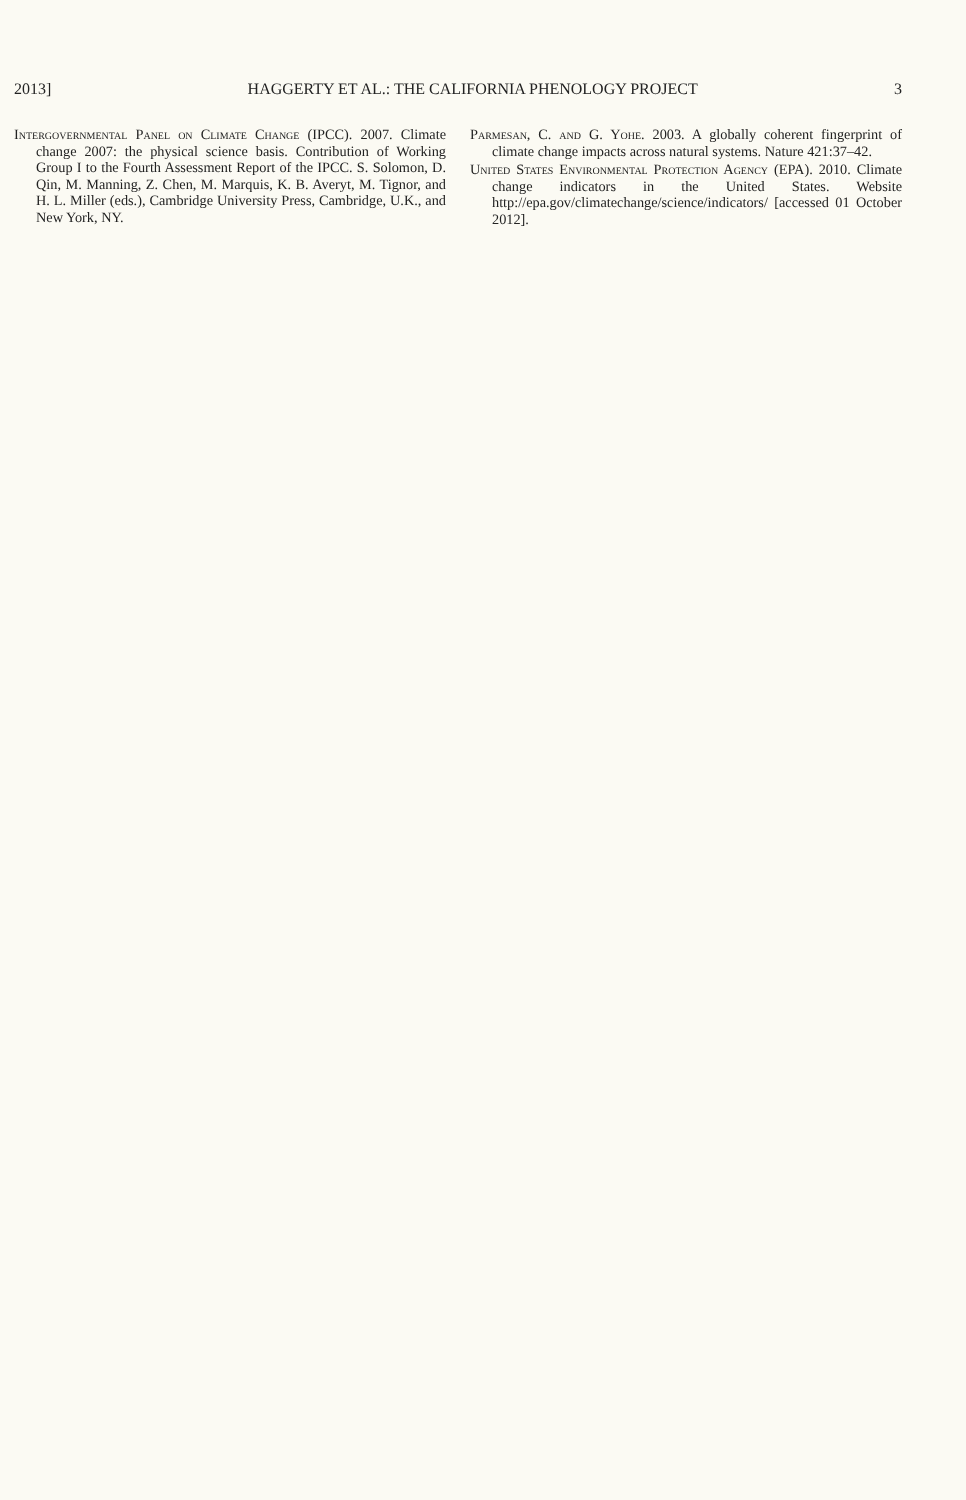2013] HAGGERTY ET AL.: THE CALIFORNIA PHENOLOGY PROJECT 3
Intergovernmental Panel on Climate Change (IPCC). 2007. Climate change 2007: the physical science basis. Contribution of Working Group I to the Fourth Assessment Report of the IPCC. S. Solomon, D. Qin, M. Manning, Z. Chen, M. Marquis, K. B. Averyt, M. Tignor, and H. L. Miller (eds.), Cambridge University Press, Cambridge, U.K., and New York, NY.
Parmesan, C. and G. Yohe. 2003. A globally coherent fingerprint of climate change impacts across natural systems. Nature 421:37–42.
United States Environmental Protection Agency (EPA). 2010. Climate change indicators in the United States. Website http://epa.gov/climatechange/science/indicators/ [accessed 01 October 2012].